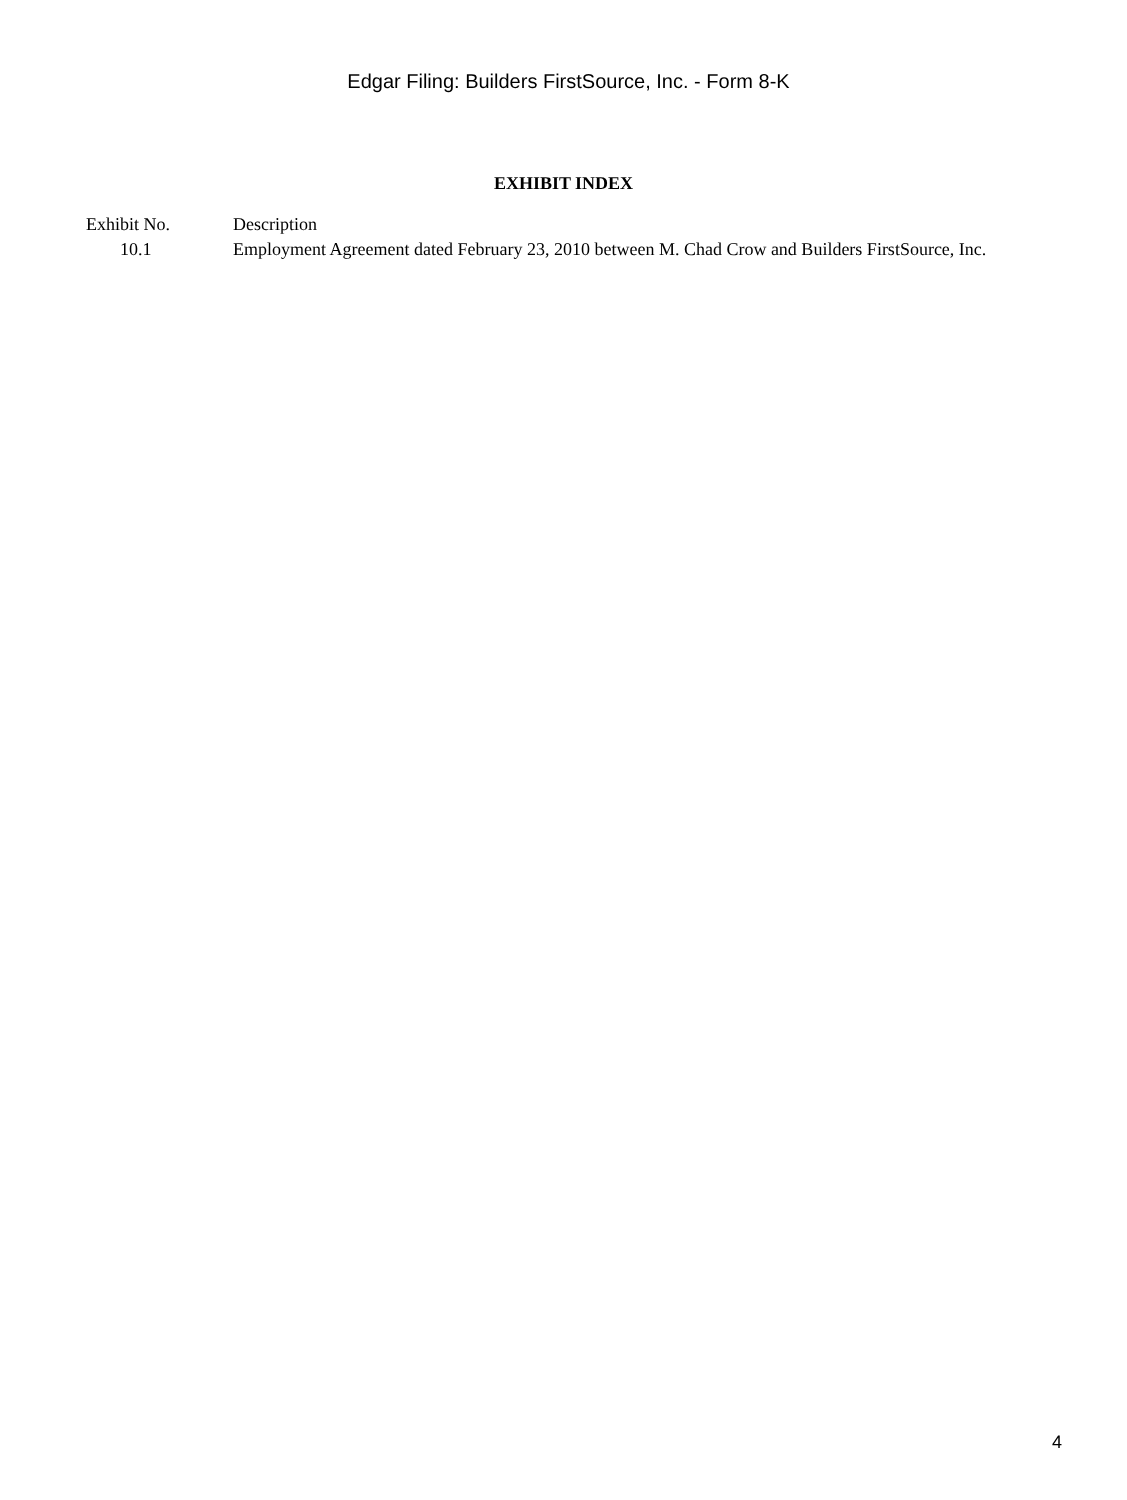Edgar Filing: Builders FirstSource, Inc. - Form 8-K
EXHIBIT INDEX
| Exhibit No. | Description |
| --- | --- |
| 10.1 | Employment Agreement dated February 23, 2010 between M. Chad Crow and Builders FirstSource, Inc. |
4